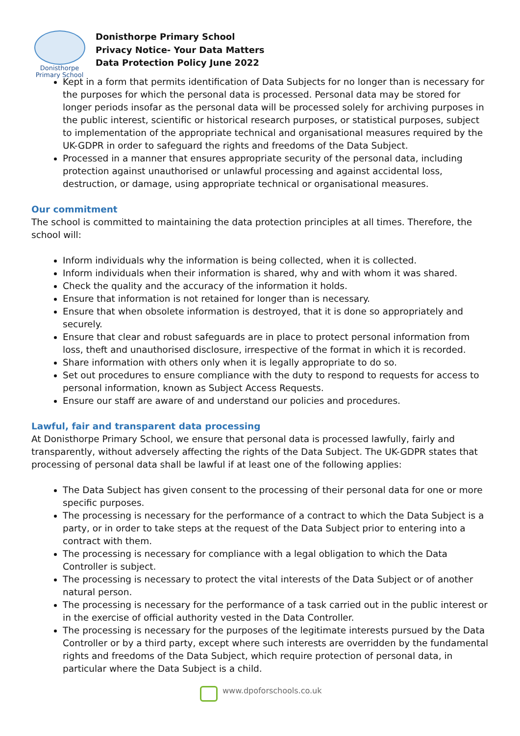Donisthorpe
Primary School
Donisthorpe Primary School
Privacy Notice- Your Data Matters
Data Protection Policy June 2022
Kept in a form that permits identification of Data Subjects for no longer than is necessary for the purposes for which the personal data is processed. Personal data may be stored for longer periods insofar as the personal data will be processed solely for archiving purposes in the public interest, scientific or historical research purposes, or statistical purposes, subject to implementation of the appropriate technical and organisational measures required by the UK-GDPR in order to safeguard the rights and freedoms of the Data Subject.
Processed in a manner that ensures appropriate security of the personal data, including protection against unauthorised or unlawful processing and against accidental loss, destruction, or damage, using appropriate technical or organisational measures.
Our commitment
The school is committed to maintaining the data protection principles at all times. Therefore, the school will:
Inform individuals why the information is being collected, when it is collected.
Inform individuals when their information is shared, why and with whom it was shared.
Check the quality and the accuracy of the information it holds.
Ensure that information is not retained for longer than is necessary.
Ensure that when obsolete information is destroyed, that it is done so appropriately and securely.
Ensure that clear and robust safeguards are in place to protect personal information from loss, theft and unauthorised disclosure, irrespective of the format in which it is recorded.
Share information with others only when it is legally appropriate to do so.
Set out procedures to ensure compliance with the duty to respond to requests for access to personal information, known as Subject Access Requests.
Ensure our staff are aware of and understand our policies and procedures.
Lawful, fair and transparent data processing
At Donisthorpe Primary School, we ensure that personal data is processed lawfully, fairly and transparently, without adversely affecting the rights of the Data Subject. The UK-GDPR states that processing of personal data shall be lawful if at least one of the following applies:
The Data Subject has given consent to the processing of their personal data for one or more specific purposes.
The processing is necessary for the performance of a contract to which the Data Subject is a party, or in order to take steps at the request of the Data Subject prior to entering into a contract with them.
The processing is necessary for compliance with a legal obligation to which the Data Controller is subject.
The processing is necessary to protect the vital interests of the Data Subject or of another natural person.
The processing is necessary for the performance of a task carried out in the public interest or in the exercise of official authority vested in the Data Controller.
The processing is necessary for the purposes of the legitimate interests pursued by the Data Controller or by a third party, except where such interests are overridden by the fundamental rights and freedoms of the Data Subject, which require protection of personal data, in particular where the Data Subject is a child.
www.dpoforschools.co.uk